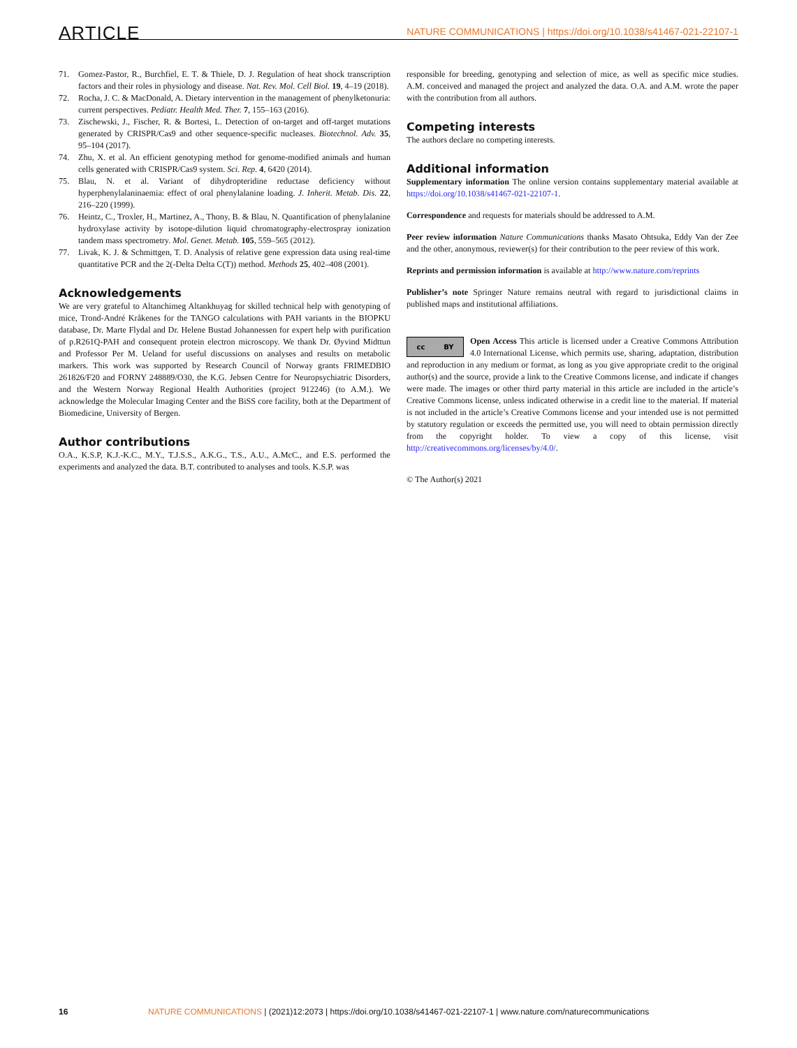ARTICLE NATURE COMMUNICATIONS | https://doi.org/10.1038/s41467-021-22107-1
71. Gomez-Pastor, R., Burchfiel, E. T. & Thiele, D. J. Regulation of heat shock transcription factors and their roles in physiology and disease. Nat. Rev. Mol. Cell Biol. 19, 4–19 (2018).
72. Rocha, J. C. & MacDonald, A. Dietary intervention in the management of phenylketonuria: current perspectives. Pediatr. Health Med. Ther. 7, 155–163 (2016).
73. Zischewski, J., Fischer, R. & Bortesi, L. Detection of on-target and off-target mutations generated by CRISPR/Cas9 and other sequence-specific nucleases. Biotechnol. Adv. 35, 95–104 (2017).
74. Zhu, X. et al. An efficient genotyping method for genome-modified animals and human cells generated with CRISPR/Cas9 system. Sci. Rep. 4, 6420 (2014).
75. Blau, N. et al. Variant of dihydropteridine reductase deficiency without hyperphenylalaninaemia: effect of oral phenylalanine loading. J. Inherit. Metab. Dis. 22, 216–220 (1999).
76. Heintz, C., Troxler, H., Martinez, A., Thony, B. & Blau, N. Quantification of phenylalanine hydroxylase activity by isotope-dilution liquid chromatography-electrospray ionization tandem mass spectrometry. Mol. Genet. Metab. 105, 559–565 (2012).
77. Livak, K. J. & Schmittgen, T. D. Analysis of relative gene expression data using real-time quantitative PCR and the 2(-Delta Delta C(T)) method. Methods 25, 402–408 (2001).
Acknowledgements
We are very grateful to Altanchimeg Altankhuyag for skilled technical help with genotyping of mice, Trond-André Kråkenes for the TANGO calculations with PAH variants in the BIOPKU database, Dr. Marte Flydal and Dr. Helene Bustad Johannessen for expert help with purification of p.R261Q-PAH and consequent protein electron microscopy. We thank Dr. Øyvind Midttun and Professor Per M. Ueland for useful discussions on analyses and results on metabolic markers. This work was supported by Research Council of Norway grants FRIMEDBIO 261826/F20 and FORNY 248889/O30, the K.G. Jebsen Centre for Neuropsychiatric Disorders, and the Western Norway Regional Health Authorities (project 912246) (to A.M.). We acknowledge the Molecular Imaging Center and the BiSS core facility, both at the Department of Biomedicine, University of Bergen.
Author contributions
O.A., K.S.P, K.J.-K.C., M.Y., T.J.S.S., A.K.G., T.S., A.U., A.McC., and E.S. performed the experiments and analyzed the data. B.T. contributed to analyses and tools. K.S.P. was
responsible for breeding, genotyping and selection of mice, as well as specific mice studies. A.M. conceived and managed the project and analyzed the data. O.A. and A.M. wrote the paper with the contribution from all authors.
Competing interests
The authors declare no competing interests.
Additional information
Supplementary information The online version contains supplementary material available at https://doi.org/10.1038/s41467-021-22107-1.
Correspondence and requests for materials should be addressed to A.M.
Peer review information Nature Communications thanks Masato Ohtsuka, Eddy Van der Zee and the other, anonymous, reviewer(s) for their contribution to the peer review of this work.
Reprints and permission information is available at http://www.nature.com/reprints
Publisher’s note Springer Nature remains neutral with regard to jurisdictional claims in published maps and institutional affiliations.
cc BY
Open Access This article is licensed under a Creative Commons Attribution 4.0 International License, which permits use, sharing, adaptation, distribution and reproduction in any medium or format, as long as you give appropriate credit to the original author(s) and the source, provide a link to the Creative Commons license, and indicate if changes were made. The images or other third party material in this article are included in the article’s Creative Commons license, unless indicated otherwise in a credit line to the material. If material is not included in the article’s Creative Commons license and your intended use is not permitted by statutory regulation or exceeds the permitted use, you will need to obtain permission directly from the copyright holder. To view a copy of this license, visit http://creativecommons.org/licenses/by/4.0/.
© The Author(s) 2021
16 NATURE COMMUNICATIONS | (2021)12:2073 | https://doi.org/10.1038/s41467-021-22107-1 | www.nature.com/naturecommunications